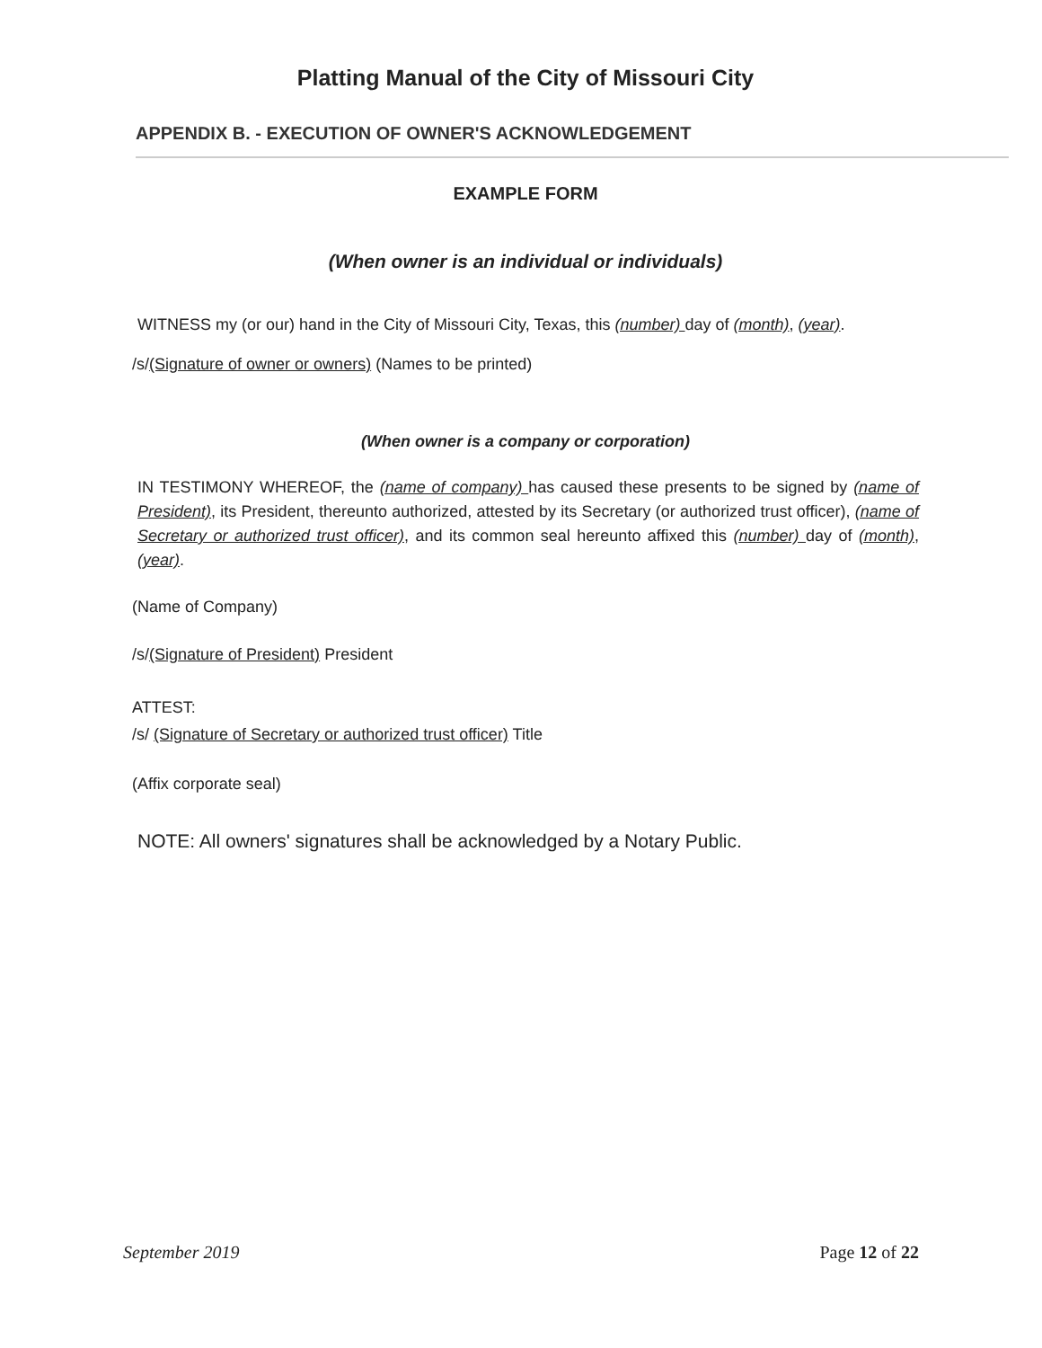Platting Manual of the City of Missouri City
APPENDIX B. - EXECUTION OF OWNER'S ACKNOWLEDGEMENT
EXAMPLE FORM
(When owner is an individual or individuals)
WITNESS my (or our) hand in the City of Missouri City, Texas, this (number) day of (month), (year).
/s/(Signature of owner or owners) (Names to be printed)
(When owner is a company or corporation)
IN TESTIMONY WHEREOF, the (name of company) has caused these presents to be signed by (name of President), its President, thereunto authorized, attested by its Secretary (or authorized trust officer), (name of Secretary or authorized trust officer), and its common seal hereunto affixed this (number) day of (month), (year).
(Name of Company)
/s/(Signature of President) President
ATTEST:
/s/ (Signature of Secretary or authorized trust officer) Title
(Affix corporate seal)
NOTE: All owners' signatures shall be acknowledged by a Notary Public.
September 2019 Page 12 of 22